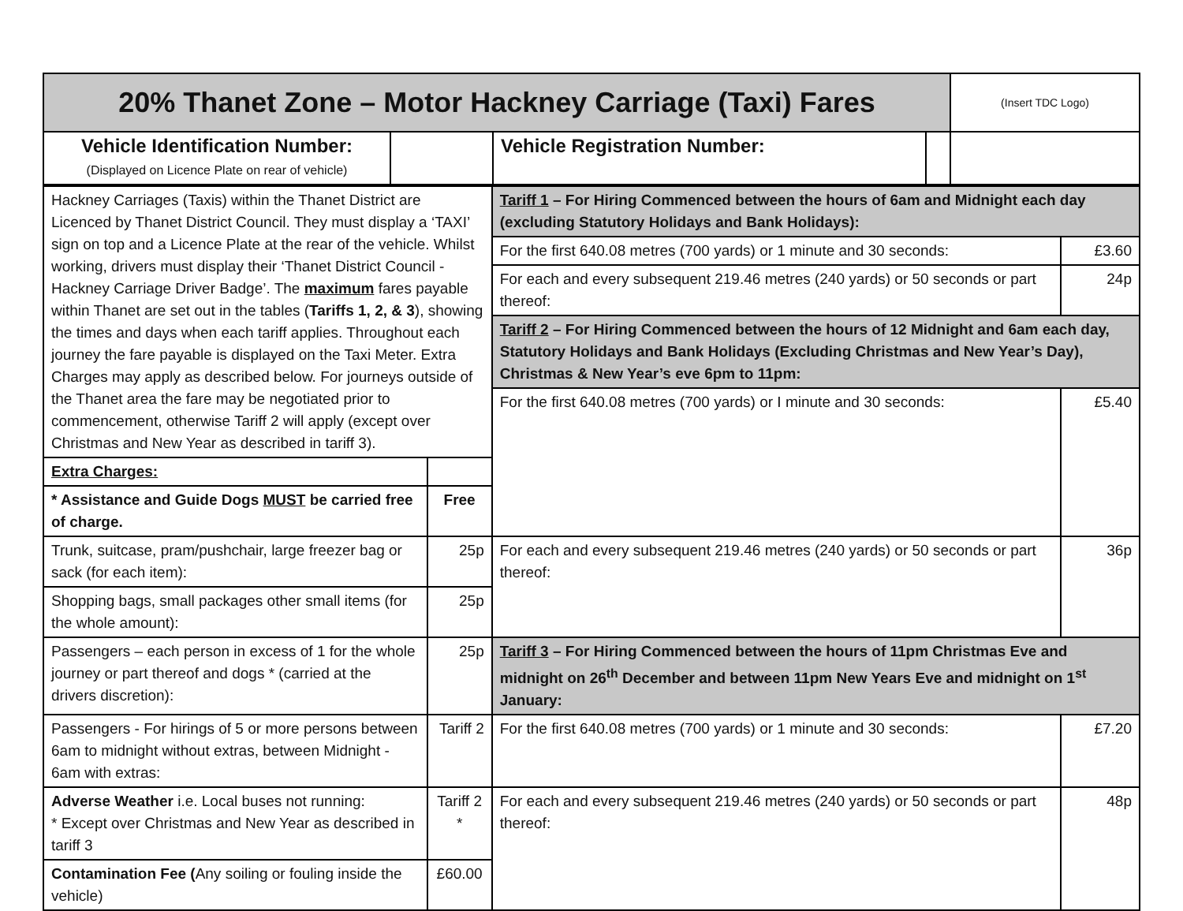| 20% Thanet Zone – Motor Hackney Carriage (Taxi) Fares | | | | (Insert TDC Logo) |
| Vehicle Identification Number: (Displayed on Licence Plate on rear of vehicle) | | Vehicle Registration Number: | | |
| Hackney Carriages (Taxis) within the Thanet District are Licenced by Thanet District Council. They must display a ‘TAXI’ sign on top and a Licence Plate at the rear of the vehicle. Whilst working, drivers must display their ‘Thanet District Council - Hackney Carriage Driver Badge’. The maximum fares payable within Thanet are set out in the tables ( Tariffs 1, 2, & 3 ), showing the times and days when each tariff applies. Throughout each journey the fare payable is displayed on the Taxi Meter. Extra Charges may apply as described below. For journeys outside of the Thanet area the fare may be negotiated prior to commencement, otherwise Tariff 2 will apply (except over Christmas and New Year as described in tariff 3). | | Tariff 1 – For Hiring Commenced between the hours of 6am and Midnight each day (excluding Statutory Holidays and Bank Holidays): | |
| | | For the first 640.08 metres (700 yards) or 1 minute and 30 seconds: | £3.60 |
| | | For each and every subsequent 219.46 metres (240 yards) or 50 seconds or part thereof: | 24p |
| | | Tariff 2 – For Hiring Commenced between the hours of 12 Midnight and 6am each day, Statutory Holidays and Bank Holidays (Excluding Christmas and New Year’s Day), Christmas & New Year’s eve 6pm to 11pm: | |
| | | For the first 640.08 metres (700 yards) or I minute and 30 seconds: | £5.40 |
| Extra Charges: | | | |
| * Assistance and Guide Dogs MUST be carried free of charge. | Free | | |
| Trunk, suitcase, pram/pushchair, large freezer bag or sack (for each item): | 25p | For each and every subsequent 219.46 metres (240 yards) or 50 seconds or part thereof: | 36p |
| Shopping bags, small packages other small items (for the whole amount): | 25p | | |
| Passengers – each person in excess of 1 for the whole journey or part thereof and dogs * (carried at the drivers discretion): | 25p | Tariff 3 – For Hiring Commenced between the hours of 11pm Christmas Eve and midnight on 26<sup>th</sup> December and between 11pm New Years Eve and midnight on 1<sup>st</sup> January: | |
| Passengers - For hirings of 5 or more persons between 6am to midnight without extras, between Midnight - 6am with extras: | Tariff 2 | For the first 640.08 metres (700 yards) or 1 minute and 30 seconds: | £7.20 |
| Adverse Weather i.e. Local buses not running: * Except over Christmas and New Year as described in tariff 3 | Tariff 2 * | For each and every subsequent 219.46 metres (240 yards) or 50 seconds or part thereof: | 48p |
| Contamination Fee ( Any soiling or fouling inside the vehicle) | £60.00 | | |